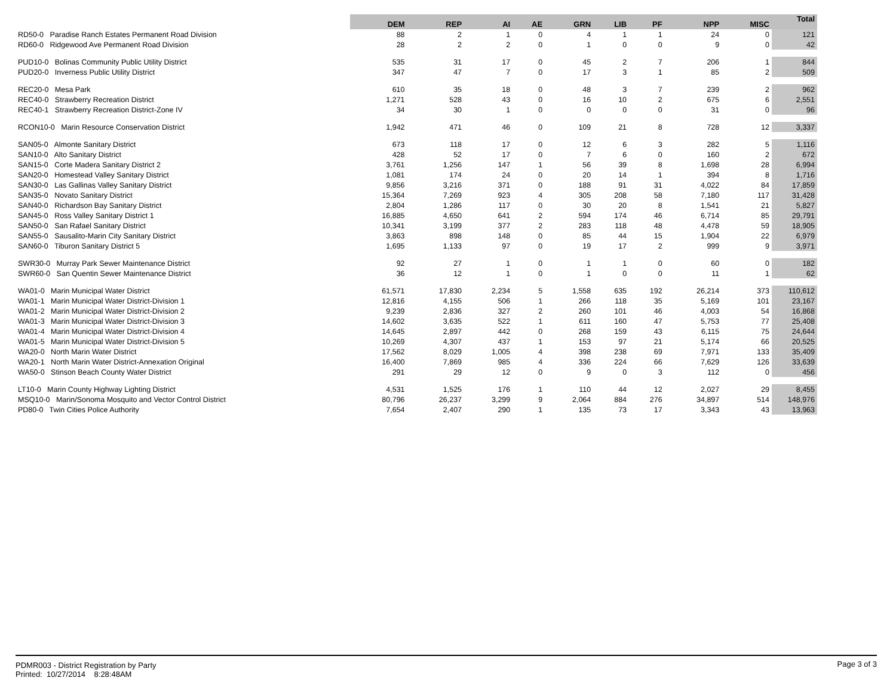| | DEM | REP | AI | AE | GRN | LIB | PF | NPP | MISC | Total |
| --- | --- | --- | --- | --- | --- | --- | --- | --- | --- | --- |
| RD50-0 Paradise Ranch Estates Permanent Road Division | 88 | 2 | 1 | 0 | 4 | 1 | 1 | 24 | 0 | 121 |
| RD60-0 Ridgewood Ave Permanent Road Division | 28 | 2 | 2 | 0 | 1 | 0 | 0 | 9 | 0 | 42 |
| PUD10-0 Bolinas Community Public Utility District | 535 | 31 | 17 | 0 | 45 | 2 | 7 | 206 | 1 | 844 |
| PUD20-0 Inverness Public Utility District | 347 | 47 | 7 | 0 | 17 | 3 | 1 | 85 | 2 | 509 |
| REC20-0 Mesa Park | 610 | 35 | 18 | 0 | 48 | 3 | 7 | 239 | 2 | 962 |
| REC40-0 Strawberry Recreation District | 1,271 | 528 | 43 | 0 | 16 | 10 | 2 | 675 | 6 | 2,551 |
| REC40-1 Strawberry Recreation District-Zone IV | 34 | 30 | 1 | 0 | 0 | 0 | 0 | 31 | 0 | 96 |
| RCON10-0 Marin Resource Conservation District | 1,942 | 471 | 46 | 0 | 109 | 21 | 8 | 728 | 12 | 3,337 |
| SAN05-0 Almonte Sanitary District | 673 | 118 | 17 | 0 | 12 | 6 | 3 | 282 | 5 | 1,116 |
| SAN10-0 Alto Sanitary District | 428 | 52 | 17 | 0 | 7 | 6 | 0 | 160 | 2 | 672 |
| SAN15-0 Corte Madera Sanitary District 2 | 3,761 | 1,256 | 147 | 1 | 56 | 39 | 8 | 1,698 | 28 | 6,994 |
| SAN20-0 Homestead Valley Sanitary District | 1,081 | 174 | 24 | 0 | 20 | 14 | 1 | 394 | 8 | 1,716 |
| SAN30-0 Las Gallinas Valley Sanitary District | 9,856 | 3,216 | 371 | 0 | 188 | 91 | 31 | 4,022 | 84 | 17,859 |
| SAN35-0 Novato Sanitary District | 15,364 | 7,269 | 923 | 4 | 305 | 208 | 58 | 7,180 | 117 | 31,428 |
| SAN40-0 Richardson Bay Sanitary District | 2,804 | 1,286 | 117 | 0 | 30 | 20 | 8 | 1,541 | 21 | 5,827 |
| SAN45-0 Ross Valley Sanitary District 1 | 16,885 | 4,650 | 641 | 2 | 594 | 174 | 46 | 6,714 | 85 | 29,791 |
| SAN50-0 San Rafael Sanitary District | 10,341 | 3,199 | 377 | 2 | 283 | 118 | 48 | 4,478 | 59 | 18,905 |
| SAN55-0 Sausalito-Marin City Sanitary District | 3,863 | 898 | 148 | 0 | 85 | 44 | 15 | 1,904 | 22 | 6,979 |
| SAN60-0 Tiburon Sanitary District 5 | 1,695 | 1,133 | 97 | 0 | 19 | 17 | 2 | 999 | 9 | 3,971 |
| SWR30-0 Murray Park Sewer Maintenance District | 92 | 27 | 1 | 0 | 1 | 1 | 0 | 60 | 0 | 182 |
| SWR60-0 San Quentin Sewer Maintenance District | 36 | 12 | 1 | 0 | 1 | 0 | 0 | 11 | 1 | 62 |
| WA01-0 Marin Municipal Water District | 61,571 | 17,830 | 2,234 | 5 | 1,558 | 635 | 192 | 26,214 | 373 | 110,612 |
| WA01-1 Marin Municipal Water District-Division 1 | 12,816 | 4,155 | 506 | 1 | 266 | 118 | 35 | 5,169 | 101 | 23,167 |
| WA01-2 Marin Municipal Water District-Division 2 | 9,239 | 2,836 | 327 | 2 | 260 | 101 | 46 | 4,003 | 54 | 16,868 |
| WA01-3 Marin Municipal Water District-Division 3 | 14,602 | 3,635 | 522 | 1 | 611 | 160 | 47 | 5,753 | 77 | 25,408 |
| WA01-4 Marin Municipal Water District-Division 4 | 14,645 | 2,897 | 442 | 0 | 268 | 159 | 43 | 6,115 | 75 | 24,644 |
| WA01-5 Marin Municipal Water District-Division 5 | 10,269 | 4,307 | 437 | 1 | 153 | 97 | 21 | 5,174 | 66 | 20,525 |
| WA20-0 North Marin Water District | 17,562 | 8,029 | 1,005 | 4 | 398 | 238 | 69 | 7,971 | 133 | 35,409 |
| WA20-1 North Marin Water District-Annexation Original | 16,400 | 7,869 | 985 | 4 | 336 | 224 | 66 | 7,629 | 126 | 33,639 |
| WA50-0 Stinson Beach County Water District | 291 | 29 | 12 | 0 | 9 | 0 | 3 | 112 | 0 | 456 |
| LT10-0 Marin County Highway Lighting District | 4,531 | 1,525 | 176 | 1 | 110 | 44 | 12 | 2,027 | 29 | 8,455 |
| MSQ10-0 Marin/Sonoma Mosquito and Vector Control District | 80,796 | 26,237 | 3,299 | 9 | 2,064 | 884 | 276 | 34,897 | 514 | 148,976 |
| PD80-0 Twin Cities Police Authority | 7,654 | 2,407 | 290 | 1 | 135 | 73 | 17 | 3,343 | 43 | 13,963 |
PDMR003 - District Registration by Party
Printed: 10/27/2014 8:28:48AM
Page 3 of 3